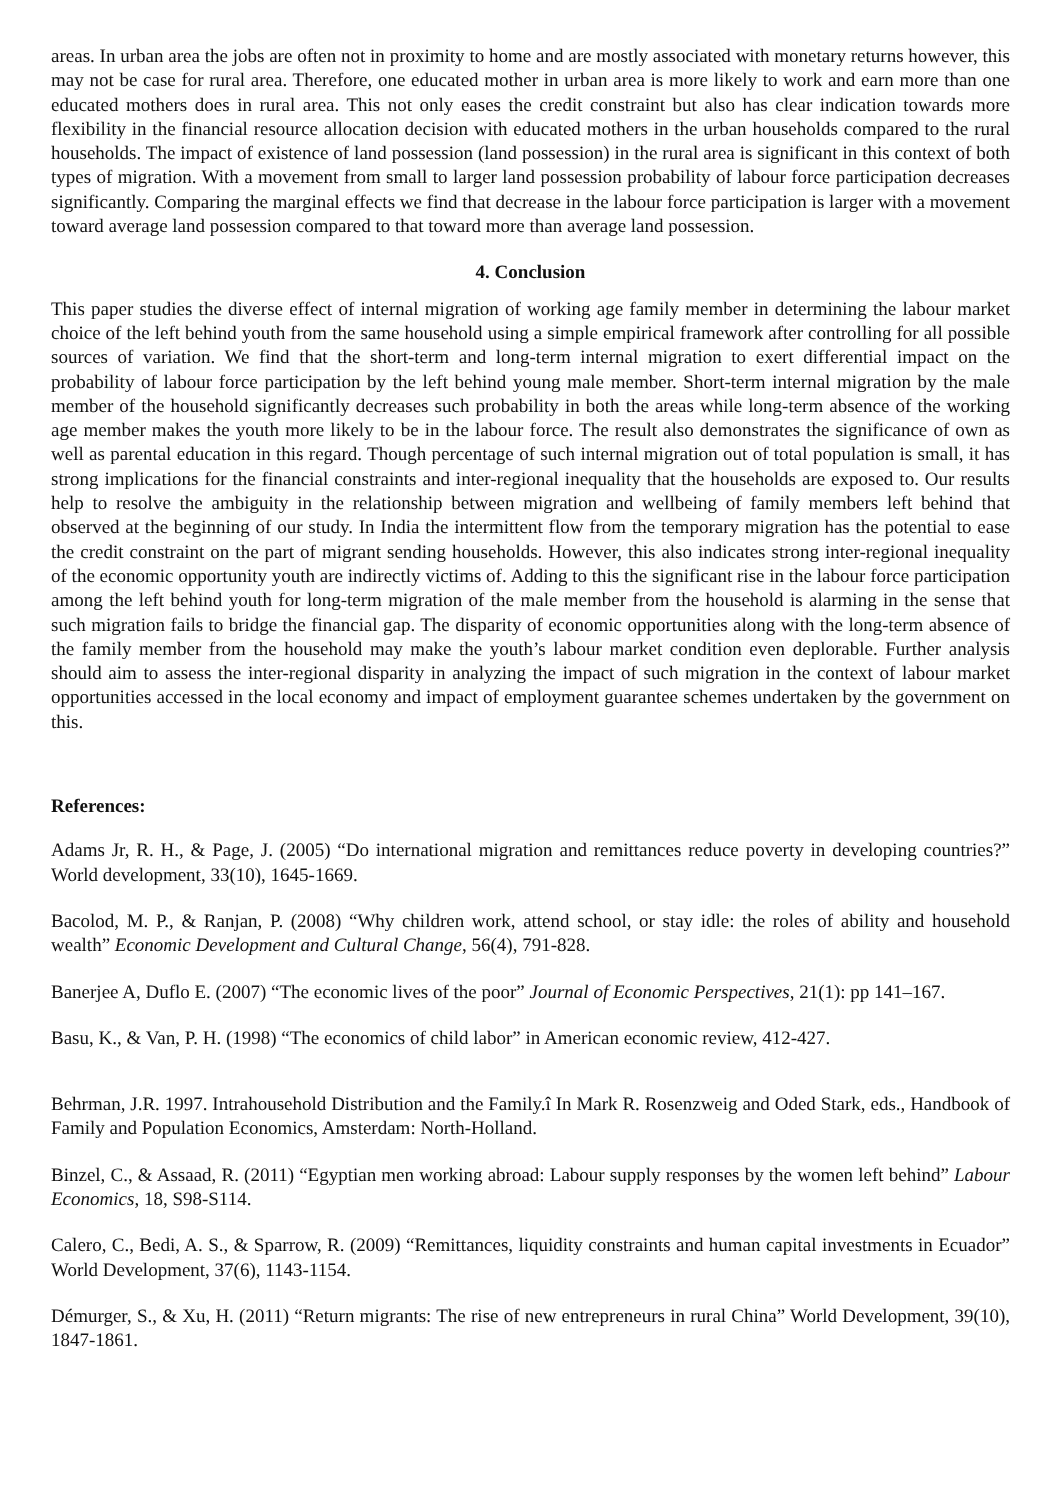areas. In urban area the jobs are often not in proximity to home and are mostly associated with monetary returns however, this may not be case for rural area. Therefore, one educated mother in urban area is more likely to work and earn more than one educated mothers does in rural area. This not only eases the credit constraint but also has clear indication towards more flexibility in the financial resource allocation decision with educated mothers in the urban households compared to the rural households. The impact of existence of land possession (land possession) in the rural area is significant in this context of both types of migration. With a movement from small to larger land possession probability of labour force participation decreases significantly. Comparing the marginal effects we find that decrease in the labour force participation is larger with a movement toward average land possession compared to that toward more than average land possession.
4. Conclusion
This paper studies the diverse effect of internal migration of working age family member in determining the labour market choice of the left behind youth from the same household using a simple empirical framework after controlling for all possible sources of variation. We find that the short-term and long-term internal migration to exert differential impact on the probability of labour force participation by the left behind young male member. Short-term internal migration by the male member of the household significantly decreases such probability in both the areas while long-term absence of the working age member makes the youth more likely to be in the labour force. The result also demonstrates the significance of own as well as parental education in this regard. Though percentage of such internal migration out of total population is small, it has strong implications for the financial constraints and inter-regional inequality that the households are exposed to. Our results help to resolve the ambiguity in the relationship between migration and wellbeing of family members left behind that observed at the beginning of our study. In India the intermittent flow from the temporary migration has the potential to ease the credit constraint on the part of migrant sending households. However, this also indicates strong inter-regional inequality of the economic opportunity youth are indirectly victims of. Adding to this the significant rise in the labour force participation among the left behind youth for long-term migration of the male member from the household is alarming in the sense that such migration fails to bridge the financial gap. The disparity of economic opportunities along with the long-term absence of the family member from the household may make the youth’s labour market condition even deplorable. Further analysis should aim to assess the inter-regional disparity in analyzing the impact of such migration in the context of labour market opportunities accessed in the local economy and impact of employment guarantee schemes undertaken by the government on this.
References:
Adams Jr, R. H., & Page, J. (2005) “Do international migration and remittances reduce poverty in developing countries?” World development, 33(10), 1645-1669.
Bacolod, M. P., & Ranjan, P. (2008) “Why children work, attend school, or stay idle: the roles of ability and household wealth” Economic Development and Cultural Change, 56(4), 791-828.
Banerjee A, Duflo E. (2007) “The economic lives of the poor” Journal of Economic Perspectives, 21(1): pp 141–167.
Basu, K., & Van, P. H. (1998) “The economics of child labor” in American economic review, 412-427.
Behrman, J.R. 1997. Intrahousehold Distribution and the Family.î In Mark R. Rosenzweig and Oded Stark, eds., Handbook of Family and Population Economics, Amsterdam: North-Holland.
Binzel, C., & Assaad, R. (2011) “Egyptian men working abroad: Labour supply responses by the women left behind” Labour Economics, 18, S98-S114.
Calero, C., Bedi, A. S., & Sparrow, R. (2009) “Remittances, liquidity constraints and human capital investments in Ecuador” World Development, 37(6), 1143-1154.
Démurger, S., & Xu, H. (2011) “Return migrants: The rise of new entrepreneurs in rural China” World Development, 39(10), 1847-1861.